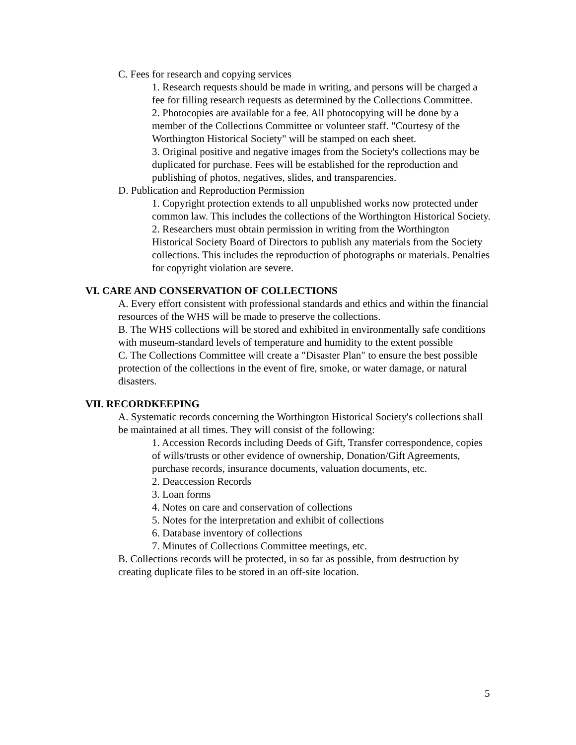C. Fees for research and copying services
1. Research requests should be made in writing, and persons will be charged a fee for filling research requests as determined by the Collections Committee.
2. Photocopies are available for a fee. All photocopying will be done by a member of the Collections Committee or volunteer staff. "Courtesy of the Worthington Historical Society" will be stamped on each sheet.
3. Original positive and negative images from the Society's collections may be duplicated for purchase. Fees will be established for the reproduction and publishing of photos, negatives, slides, and transparencies.
D. Publication and Reproduction Permission
1. Copyright protection extends to all unpublished works now protected under common law. This includes the collections of the Worthington Historical Society.
2. Researchers must obtain permission in writing from the Worthington Historical Society Board of Directors to publish any materials from the Society collections. This includes the reproduction of photographs or materials. Penalties for copyright violation are severe.
VI. CARE AND CONSERVATION OF COLLECTIONS
A. Every effort consistent with professional standards and ethics and within the financial resources of the WHS will be made to preserve the collections.
B. The WHS collections will be stored and exhibited in environmentally safe conditions with museum-standard levels of temperature and humidity to the extent possible
C. The Collections Committee will create a "Disaster Plan" to ensure the best possible protection of the collections in the event of fire, smoke, or water damage, or natural disasters.
VII. RECORDKEEPING
A. Systematic records concerning the Worthington Historical Society's collections shall be maintained at all times. They will consist of the following:
1. Accession Records including Deeds of Gift, Transfer correspondence, copies of wills/trusts or other evidence of ownership, Donation/Gift Agreements, purchase records, insurance documents, valuation documents, etc.
2. Deaccession Records
3. Loan forms
4. Notes on care and conservation of collections
5. Notes for the interpretation and exhibit of collections
6. Database inventory of collections
7. Minutes of Collections Committee meetings, etc.
B. Collections records will be protected, in so far as possible, from destruction by creating duplicate files to be stored in an off-site location.
5